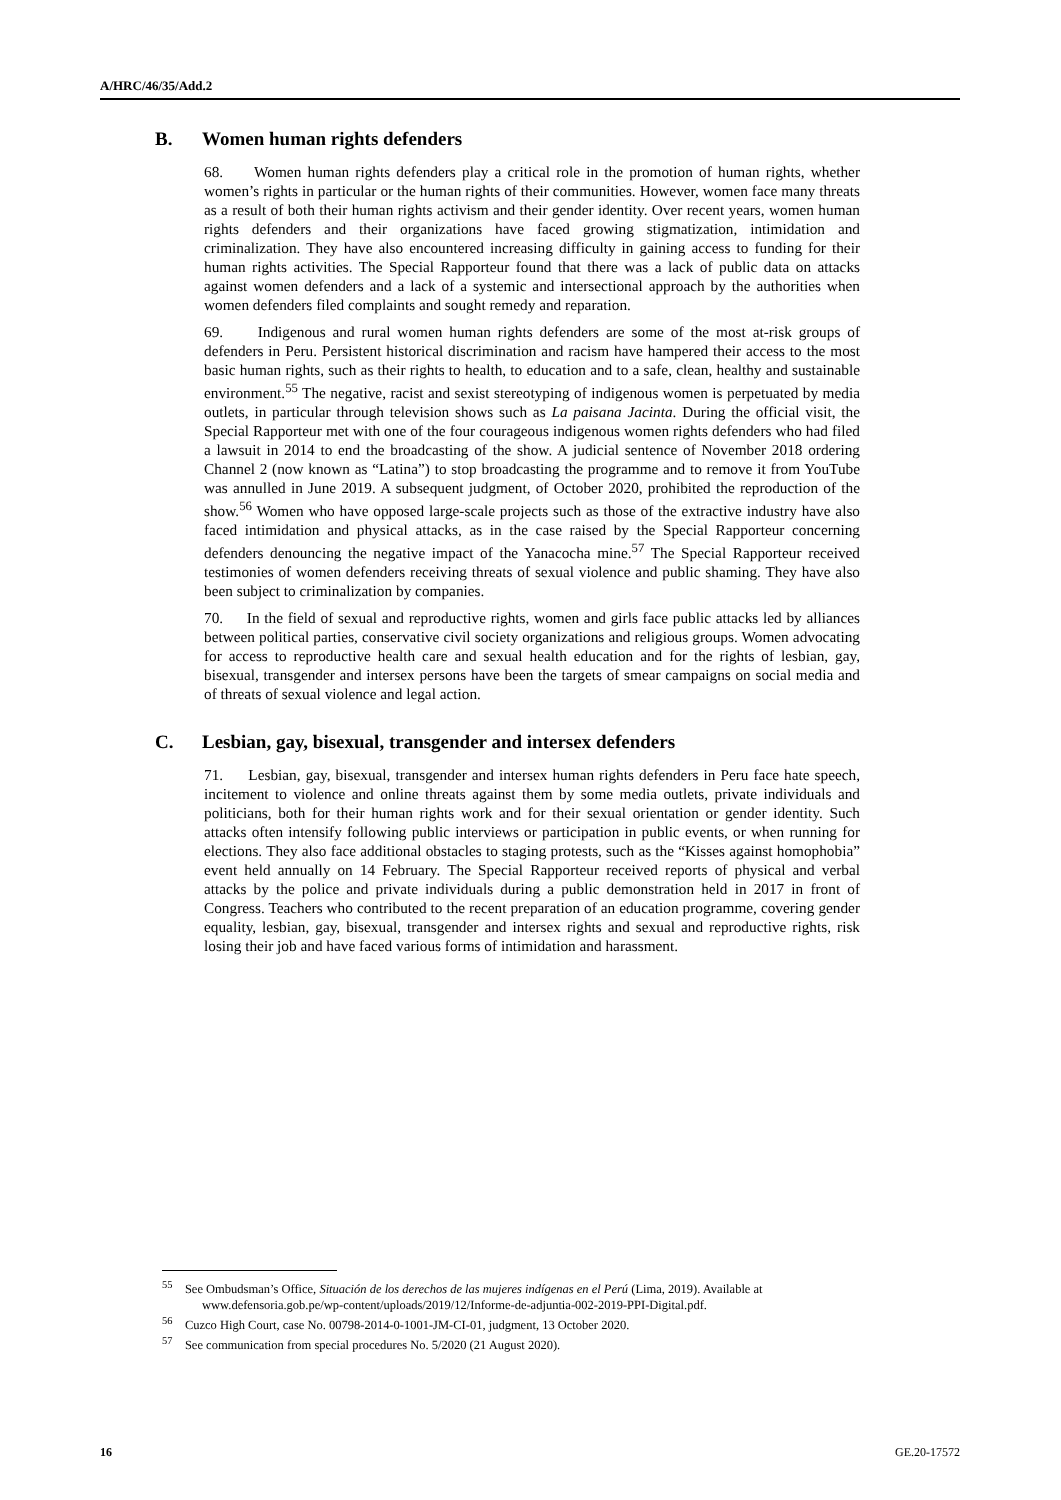A/HRC/46/35/Add.2
B. Women human rights defenders
68. Women human rights defenders play a critical role in the promotion of human rights, whether women’s rights in particular or the human rights of their communities. However, women face many threats as a result of both their human rights activism and their gender identity. Over recent years, women human rights defenders and their organizations have faced growing stigmatization, intimidation and criminalization. They have also encountered increasing difficulty in gaining access to funding for their human rights activities. The Special Rapporteur found that there was a lack of public data on attacks against women defenders and a lack of a systemic and intersectional approach by the authorities when women defenders filed complaints and sought remedy and reparation.
69. Indigenous and rural women human rights defenders are some of the most at-risk groups of defenders in Peru. Persistent historical discrimination and racism have hampered their access to the most basic human rights, such as their rights to health, to education and to a safe, clean, healthy and sustainable environment.<sup>55</sup> The negative, racist and sexist stereotyping of indigenous women is perpetuated by media outlets, in particular through television shows such as La paisana Jacinta. During the official visit, the Special Rapporteur met with one of the four courageous indigenous women rights defenders who had filed a lawsuit in 2014 to end the broadcasting of the show. A judicial sentence of November 2018 ordering Channel 2 (now known as “Latina”) to stop broadcasting the programme and to remove it from YouTube was annulled in June 2019. A subsequent judgment, of October 2020, prohibited the reproduction of the show.<sup>56</sup> Women who have opposed large-scale projects such as those of the extractive industry have also faced intimidation and physical attacks, as in the case raised by the Special Rapporteur concerning defenders denouncing the negative impact of the Yanacocha mine.<sup>57</sup> The Special Rapporteur received testimonies of women defenders receiving threats of sexual violence and public shaming. They have also been subject to criminalization by companies.
70. In the field of sexual and reproductive rights, women and girls face public attacks led by alliances between political parties, conservative civil society organizations and religious groups. Women advocating for access to reproductive health care and sexual health education and for the rights of lesbian, gay, bisexual, transgender and intersex persons have been the targets of smear campaigns on social media and of threats of sexual violence and legal action.
C. Lesbian, gay, bisexual, transgender and intersex defenders
71. Lesbian, gay, bisexual, transgender and intersex human rights defenders in Peru face hate speech, incitement to violence and online threats against them by some media outlets, private individuals and politicians, both for their human rights work and for their sexual orientation or gender identity. Such attacks often intensify following public interviews or participation in public events, or when running for elections. They also face additional obstacles to staging protests, such as the “Kisses against homophobia” event held annually on 14 February. The Special Rapporteur received reports of physical and verbal attacks by the police and private individuals during a public demonstration held in 2017 in front of Congress. Teachers who contributed to the recent preparation of an education programme, covering gender equality, lesbian, gay, bisexual, transgender and intersex rights and sexual and reproductive rights, risk losing their job and have faced various forms of intimidation and harassment.
<sup>55</sup> See Ombudsman’s Office, Situación de los derechos de las mujeres indígenas en el Perú (Lima, 2019). Available at www.defensoria.gob.pe/wp-content/uploads/2019/12/Informe-de-adjuntia-002-2019-PPI-Digital.pdf.
<sup>56</sup> Cuzco High Court, case No. 00798-2014-0-1001-JM-CI-01, judgment, 13 October 2020.
<sup>57</sup> See communication from special procedures No. 5/2020 (21 August 2020).
16 GE.20-17572